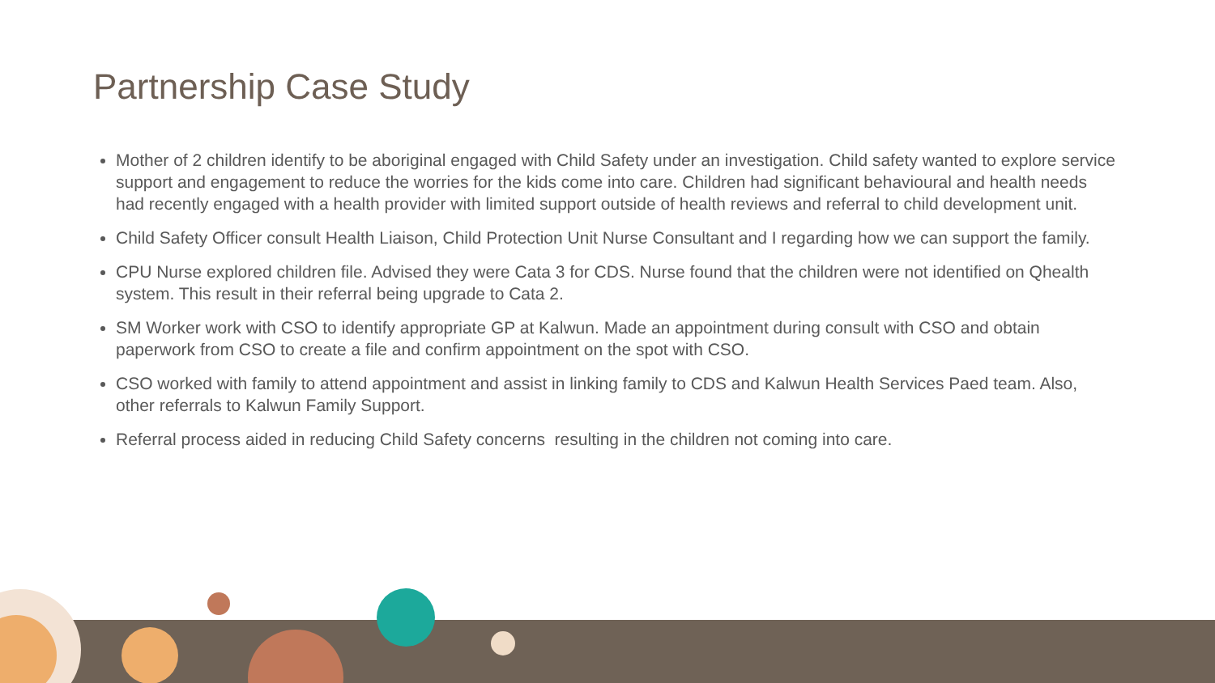Partnership Case Study
Mother of 2 children identify to be aboriginal engaged with Child Safety under an investigation. Child safety wanted to explore service support and engagement to reduce the worries for the kids come into care. Children had significant behavioural and health needs had recently engaged with a health provider with limited support outside of health reviews and referral to child development unit.
Child Safety Officer consult Health Liaison, Child Protection Unit Nurse Consultant and I regarding how we can support the family.
CPU Nurse explored children file. Advised they were Cata 3 for CDS. Nurse found that the children were not identified on Qhealth system. This result in their referral being upgrade to Cata 2.
SM Worker work with CSO to identify appropriate GP at Kalwun. Made an appointment during consult with CSO and obtain paperwork from CSO to create a file and confirm appointment on the spot with CSO.
CSO worked with family to attend appointment and assist in linking family to CDS and Kalwun Health Services Paed team. Also, other referrals to Kalwun Family Support.
Referral process aided in reducing Child Safety concerns resulting in the children not coming into care.